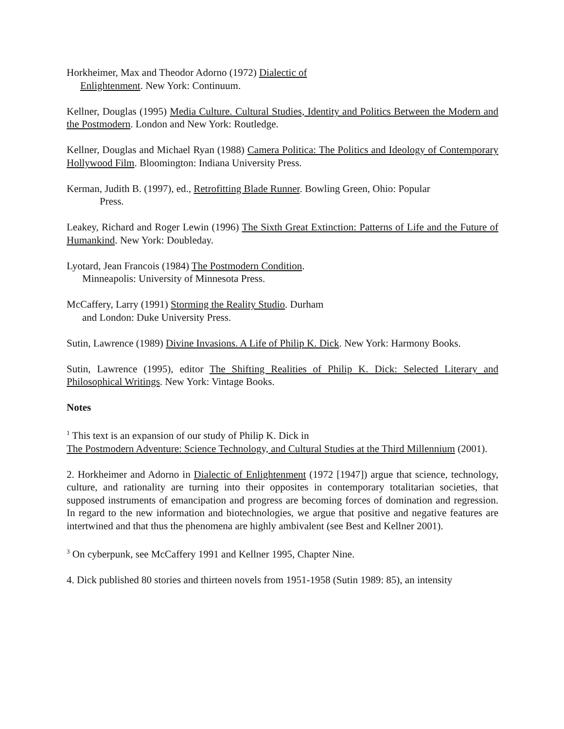Horkheimer, Max and Theodor Adorno (1972) Dialectic of
Enlightenment. New York: Continuum.
Kellner, Douglas (1995) Media Culture. Cultural Studies, Identity and Politics Between the Modern and the Postmodern. London and New York: Routledge.
Kellner, Douglas and Michael Ryan (1988) Camera Politica: The Politics and Ideology of Contemporary Hollywood Film. Bloomington: Indiana University Press.
Kerman, Judith B. (1997), ed., Retrofitting Blade Runner. Bowling Green, Ohio: Popular
Press.
Leakey, Richard and Roger Lewin (1996) The Sixth Great Extinction: Patterns of Life and the Future of Humankind. New York: Doubleday.
Lyotard, Jean Francois (1984) The Postmodern Condition.
Minneapolis: University of Minnesota Press.
McCaffery, Larry (1991) Storming the Reality Studio. Durham
and London: Duke University Press.
Sutin, Lawrence (1989) Divine Invasions. A Life of Philip K. Dick. New York: Harmony Books.
Sutin, Lawrence (1995), editor The Shifting Realities of Philip K. Dick: Selected Literary and Philosophical Writings. New York: Vintage Books.
Notes
<sup>1</sup> This text is an expansion of our study of Philip K. Dick in
The Postmodern Adventure: Science Technology, and Cultural Studies at the Third Millennium (2001).
2. Horkheimer and Adorno in Dialectic of Enlightenment (1972 [1947]) argue that science, technology, culture, and rationality are turning into their opposites in contemporary totalitarian societies, that supposed instruments of emancipation and progress are becoming forces of domination and regression. In regard to the new information and biotechnologies, we argue that positive and negative features are intertwined and that thus the phenomena are highly ambivalent (see Best and Kellner 2001).
<sup>3</sup> On cyberpunk, see McCaffery 1991 and Kellner 1995, Chapter Nine.
4. Dick published 80 stories and thirteen novels from 1951-1958 (Sutin 1989: 85), an intensity